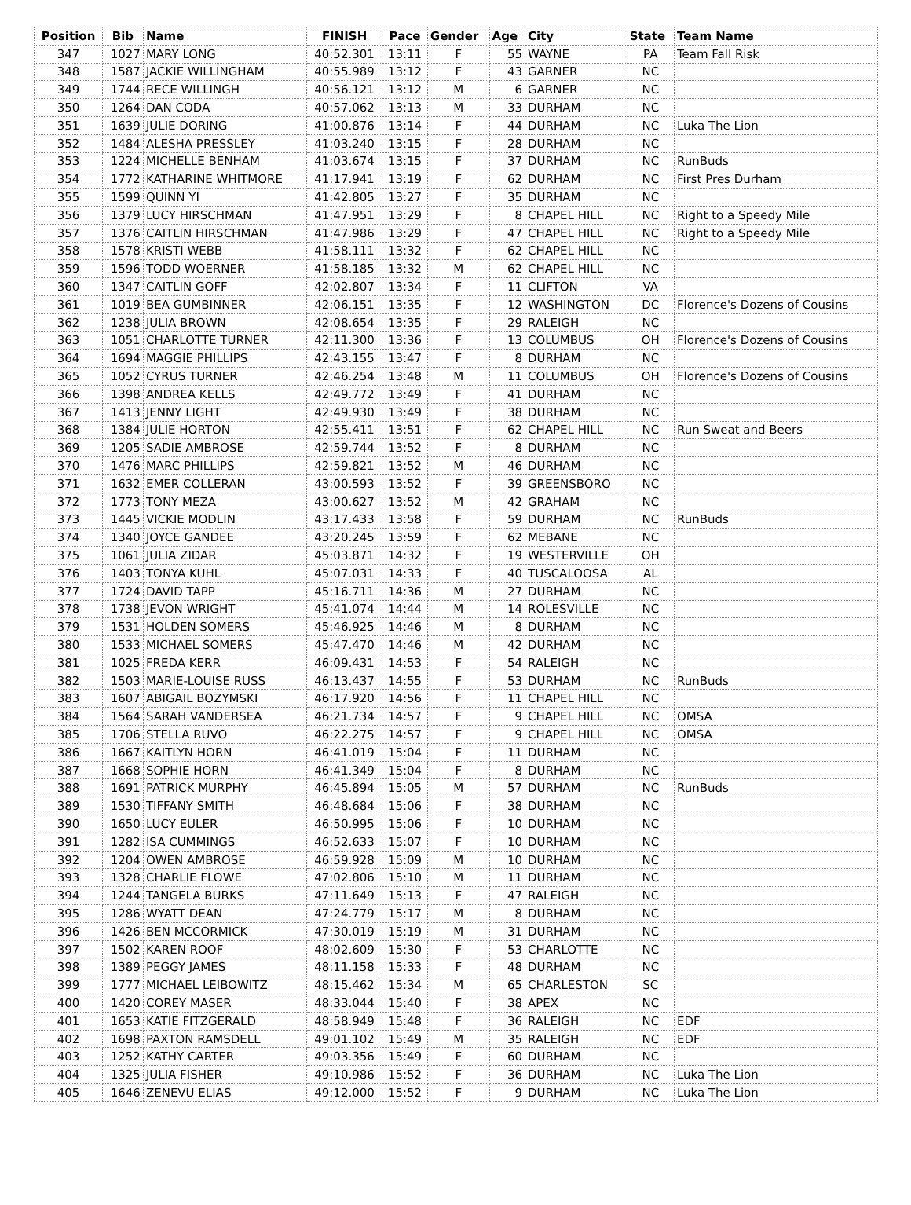| Position | Bib | Name | FINISH | Pace | Gender | Age | City | State | Team Name |
| --- | --- | --- | --- | --- | --- | --- | --- | --- | --- |
| 347 | 1027 | MARY LONG | 40:52.301 | 13:11 | F | 55 | WAYNE | PA | Team Fall Risk |
| 348 | 1587 | JACKIE WILLINGHAM | 40:55.989 | 13:12 | F | 43 | GARNER | NC | |
| 349 | 1744 | RECE WILLINGH | 40:56.121 | 13:12 | M | 6 | GARNER | NC | |
| 350 | 1264 | DAN CODA | 40:57.062 | 13:13 | M | 33 | DURHAM | NC | |
| 351 | 1639 | JULIE DORING | 41:00.876 | 13:14 | F | 44 | DURHAM | NC | Luka The Lion |
| 352 | 1484 | ALESHA PRESSLEY | 41:03.240 | 13:15 | F | 28 | DURHAM | NC | |
| 353 | 1224 | MICHELLE BENHAM | 41:03.674 | 13:15 | F | 37 | DURHAM | NC | RunBuds |
| 354 | 1772 | KATHARINE WHITMORE | 41:17.941 | 13:19 | F | 62 | DURHAM | NC | First Pres Durham |
| 355 | 1599 | QUINN YI | 41:42.805 | 13:27 | F | 35 | DURHAM | NC | |
| 356 | 1379 | LUCY HIRSCHMAN | 41:47.951 | 13:29 | F | 8 | CHAPEL HILL | NC | Right to a Speedy Mile |
| 357 | 1376 | CAITLIN HIRSCHMAN | 41:47.986 | 13:29 | F | 47 | CHAPEL HILL | NC | Right to a Speedy Mile |
| 358 | 1578 | KRISTI WEBB | 41:58.111 | 13:32 | F | 62 | CHAPEL HILL | NC | |
| 359 | 1596 | TODD WOERNER | 41:58.185 | 13:32 | M | 62 | CHAPEL HILL | NC | |
| 360 | 1347 | CAITLIN GOFF | 42:02.807 | 13:34 | F | 11 | CLIFTON | VA | |
| 361 | 1019 | BEA GUMBINNER | 42:06.151 | 13:35 | F | 12 | WASHINGTON | DC | Florence's Dozens of Cousins |
| 362 | 1238 | JULIA BROWN | 42:08.654 | 13:35 | F | 29 | RALEIGH | NC | |
| 363 | 1051 | CHARLOTTE TURNER | 42:11.300 | 13:36 | F | 13 | COLUMBUS | OH | Florence's Dozens of Cousins |
| 364 | 1694 | MAGGIE PHILLIPS | 42:43.155 | 13:47 | F | 8 | DURHAM | NC | |
| 365 | 1052 | CYRUS TURNER | 42:46.254 | 13:48 | M | 11 | COLUMBUS | OH | Florence's Dozens of Cousins |
| 366 | 1398 | ANDREA KELLS | 42:49.772 | 13:49 | F | 41 | DURHAM | NC | |
| 367 | 1413 | JENNY LIGHT | 42:49.930 | 13:49 | F | 38 | DURHAM | NC | |
| 368 | 1384 | JULIE HORTON | 42:55.411 | 13:51 | F | 62 | CHAPEL HILL | NC | Run Sweat and Beers |
| 369 | 1205 | SADIE AMBROSE | 42:59.744 | 13:52 | F | 8 | DURHAM | NC | |
| 370 | 1476 | MARC PHILLIPS | 42:59.821 | 13:52 | M | 46 | DURHAM | NC | |
| 371 | 1632 | EMER COLLERAN | 43:00.593 | 13:52 | F | 39 | GREENSBORO | NC | |
| 372 | 1773 | TONY MEZA | 43:00.627 | 13:52 | M | 42 | GRAHAM | NC | |
| 373 | 1445 | VICKIE MODLIN | 43:17.433 | 13:58 | F | 59 | DURHAM | NC | RunBuds |
| 374 | 1340 | JOYCE GANDEE | 43:20.245 | 13:59 | F | 62 | MEBANE | NC | |
| 375 | 1061 | JULIA ZIDAR | 45:03.871 | 14:32 | F | 19 | WESTERVILLE | OH | |
| 376 | 1403 | TONYA KUHL | 45:07.031 | 14:33 | F | 40 | TUSCALOOSA | AL | |
| 377 | 1724 | DAVID TAPP | 45:16.711 | 14:36 | M | 27 | DURHAM | NC | |
| 378 | 1738 | JEVON WRIGHT | 45:41.074 | 14:44 | M | 14 | ROLESVILLE | NC | |
| 379 | 1531 | HOLDEN SOMERS | 45:46.925 | 14:46 | M | 8 | DURHAM | NC | |
| 380 | 1533 | MICHAEL SOMERS | 45:47.470 | 14:46 | M | 42 | DURHAM | NC | |
| 381 | 1025 | FREDA KERR | 46:09.431 | 14:53 | F | 54 | RALEIGH | NC | |
| 382 | 1503 | MARIE-LOUISE RUSS | 46:13.437 | 14:55 | F | 53 | DURHAM | NC | RunBuds |
| 383 | 1607 | ABIGAIL BOZYMSKI | 46:17.920 | 14:56 | F | 11 | CHAPEL HILL | NC | |
| 384 | 1564 | SARAH VANDERSEA | 46:21.734 | 14:57 | F | 9 | CHAPEL HILL | NC | OMSA |
| 385 | 1706 | STELLA RUVO | 46:22.275 | 14:57 | F | 9 | CHAPEL HILL | NC | OMSA |
| 386 | 1667 | KAITLYN HORN | 46:41.019 | 15:04 | F | 11 | DURHAM | NC | |
| 387 | 1668 | SOPHIE HORN | 46:41.349 | 15:04 | F | 8 | DURHAM | NC | |
| 388 | 1691 | PATRICK MURPHY | 46:45.894 | 15:05 | M | 57 | DURHAM | NC | RunBuds |
| 389 | 1530 | TIFFANY SMITH | 46:48.684 | 15:06 | F | 38 | DURHAM | NC | |
| 390 | 1650 | LUCY EULER | 46:50.995 | 15:06 | F | 10 | DURHAM | NC | |
| 391 | 1282 | ISA CUMMINGS | 46:52.633 | 15:07 | F | 10 | DURHAM | NC | |
| 392 | 1204 | OWEN AMBROSE | 46:59.928 | 15:09 | M | 10 | DURHAM | NC | |
| 393 | 1328 | CHARLIE FLOWE | 47:02.806 | 15:10 | M | 11 | DURHAM | NC | |
| 394 | 1244 | TANGELA BURKS | 47:11.649 | 15:13 | F | 47 | RALEIGH | NC | |
| 395 | 1286 | WYATT DEAN | 47:24.779 | 15:17 | M | 8 | DURHAM | NC | |
| 396 | 1426 | BEN MCCORMICK | 47:30.019 | 15:19 | M | 31 | DURHAM | NC | |
| 397 | 1502 | KAREN ROOF | 48:02.609 | 15:30 | F | 53 | CHARLOTTE | NC | |
| 398 | 1389 | PEGGY JAMES | 48:11.158 | 15:33 | F | 48 | DURHAM | NC | |
| 399 | 1777 | MICHAEL LEIBOWITZ | 48:15.462 | 15:34 | M | 65 | CHARLESTON | SC | |
| 400 | 1420 | COREY MASER | 48:33.044 | 15:40 | F | 38 | APEX | NC | |
| 401 | 1653 | KATIE FITZGERALD | 48:58.949 | 15:48 | F | 36 | RALEIGH | NC | EDF |
| 402 | 1698 | PAXTON RAMSDELL | 49:01.102 | 15:49 | M | 35 | RALEIGH | NC | EDF |
| 403 | 1252 | KATHY CARTER | 49:03.356 | 15:49 | F | 60 | DURHAM | NC | |
| 404 | 1325 | JULIA FISHER | 49:10.986 | 15:52 | F | 36 | DURHAM | NC | Luka The Lion |
| 405 | 1646 | ZENEVU ELIAS | 49:12.000 | 15:52 | F | 9 | DURHAM | NC | Luka The Lion |